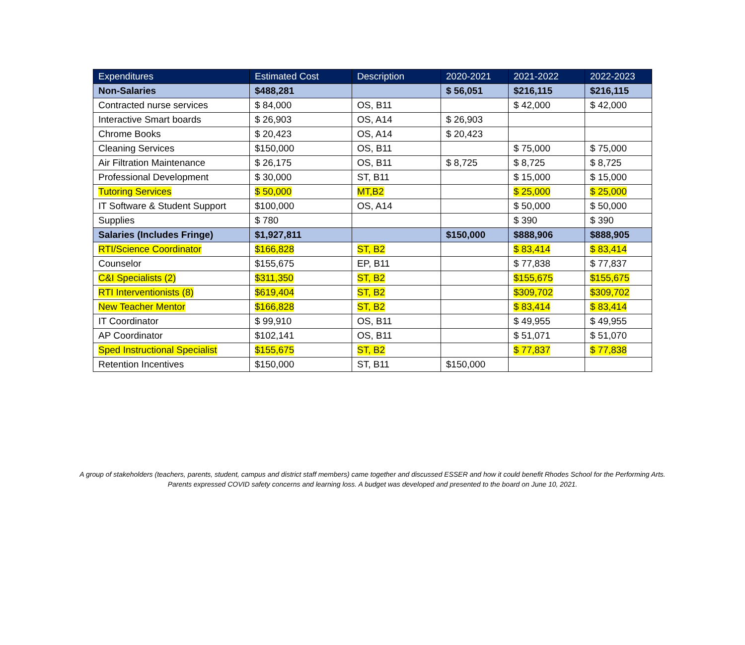| Expenditures | Estimated Cost | Description | 2020-2021 | 2021-2022 | 2022-2023 |
| --- | --- | --- | --- | --- | --- |
| Non-Salaries | $488,281 | | $ 56,051 | $216,115 | $216,115 |
| Contracted nurse services | $ 84,000 | OS, B11 | | $ 42,000 | $ 42,000 |
| Interactive Smart boards | $ 26,903 | OS, A14 | $ 26,903 | | |
| Chrome Books | $ 20,423 | OS, A14 | $ 20,423 | | |
| Cleaning Services | $150,000 | OS, B11 | | $ 75,000 | $ 75,000 |
| Air Filtration Maintenance | $ 26,175 | OS, B11 | $ 8,725 | $ 8,725 | $ 8,725 |
| Professional Development | $ 30,000 | ST, B11 | | $ 15,000 | $ 15,000 |
| Tutoring Services | $ 50,000 | MT,B2 | | $ 25,000 | $ 25,000 |
| IT Software & Student Support | $100,000 | OS, A14 | | $ 50,000 | $ 50,000 |
| Supplies | $ 780 | | | $ 390 | $ 390 |
| Salaries (Includes Fringe) | $1,927,811 | | $150,000 | $888,906 | $888,905 |
| RTI/Science Coordinator | $166,828 | ST, B2 | | $ 83,414 | $ 83,414 |
| Counselor | $155,675 | EP, B11 | | $ 77,838 | $ 77,837 |
| C&I Specialists (2) | $311,350 | ST, B2 | | $155,675 | $155,675 |
| RTI Interventionists (8) | $619,404 | ST, B2 | | $309,702 | $309,702 |
| New Teacher Mentor | $166,828 | ST, B2 | | $ 83,414 | $ 83,414 |
| IT Coordinator | $ 99,910 | OS, B11 | | $ 49,955 | $ 49,955 |
| AP Coordinator | $102,141 | OS, B11 | | $ 51,071 | $ 51,070 |
| Sped Instructional Specialist | $155,675 | ST, B2 | | $ 77,837 | $ 77,838 |
| Retention Incentives | $150,000 | ST, B11 | $150,000 | | |
A group of stakeholders (teachers, parents, student, campus and district staff members) came together and discussed ESSER and how it could benefit Rhodes School for the Performing Arts. Parents expressed COVID safety concerns and learning loss. A budget was developed and presented to the board on June 10, 2021.